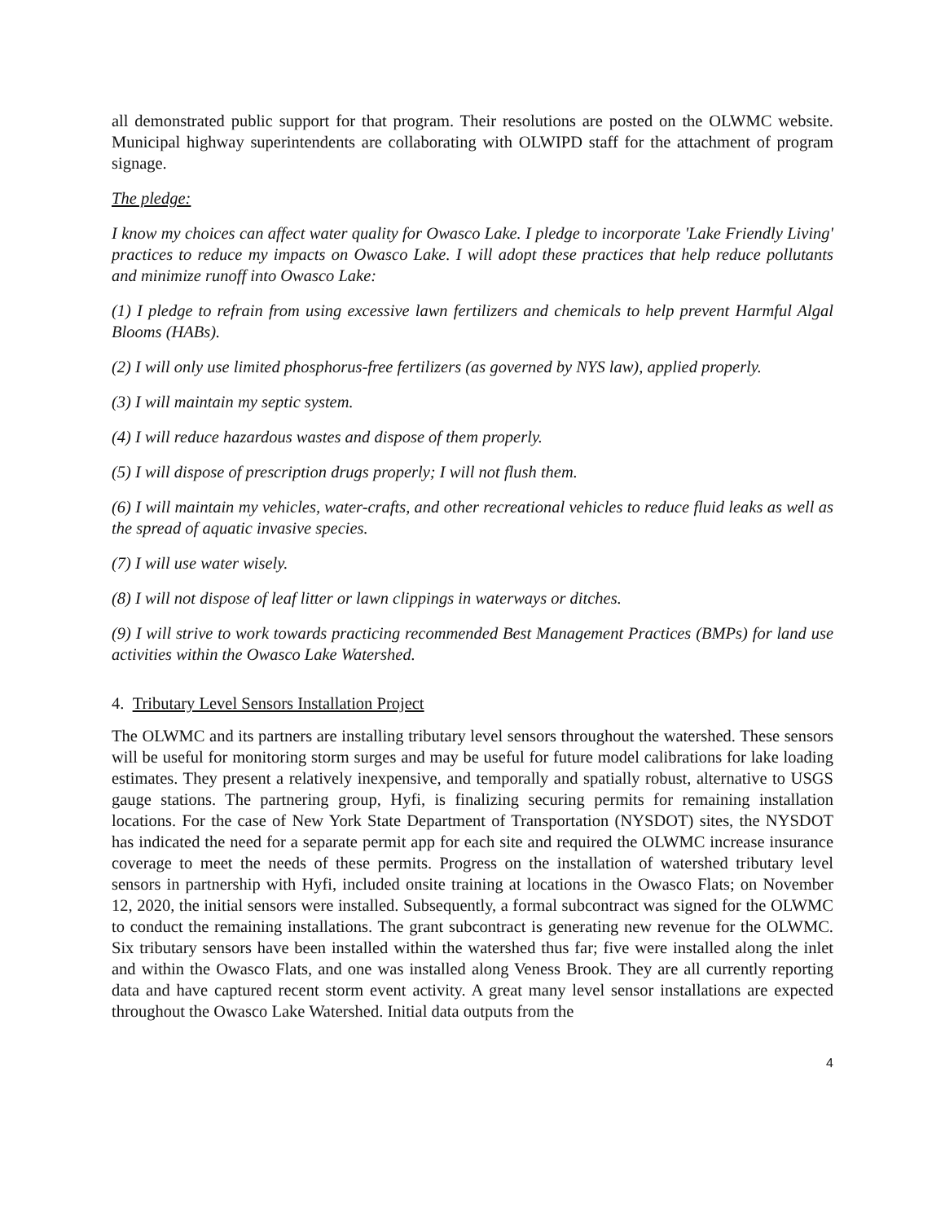all demonstrated public support for that program. Their resolutions are posted on the OLWMC website. Municipal highway superintendents are collaborating with OLWIPD staff for the attachment of program signage.
The pledge:
I know my choices can affect water quality for Owasco Lake. I pledge to incorporate 'Lake Friendly Living' practices to reduce my impacts on Owasco Lake. I will adopt these practices that help reduce pollutants and minimize runoff into Owasco Lake:
(1) I pledge to refrain from using excessive lawn fertilizers and chemicals to help prevent Harmful Algal Blooms (HABs).
(2) I will only use limited phosphorus-free fertilizers (as governed by NYS law), applied properly.
(3) I will maintain my septic system.
(4) I will reduce hazardous wastes and dispose of them properly.
(5) I will dispose of prescription drugs properly; I will not flush them.
(6) I will maintain my vehicles, water-crafts, and other recreational vehicles to reduce fluid leaks as well as the spread of aquatic invasive species.
(7) I will use water wisely.
(8) I will not dispose of leaf litter or lawn clippings in waterways or ditches.
(9) I will strive to work towards practicing recommended Best Management Practices (BMPs) for land use activities within the Owasco Lake Watershed.
4. Tributary Level Sensors Installation Project
The OLWMC and its partners are installing tributary level sensors throughout the watershed. These sensors will be useful for monitoring storm surges and may be useful for future model calibrations for lake loading estimates. They present a relatively inexpensive, and temporally and spatially robust, alternative to USGS gauge stations. The partnering group, Hyfi, is finalizing securing permits for remaining installation locations. For the case of New York State Department of Transportation (NYSDOT) sites, the NYSDOT has indicated the need for a separate permit app for each site and required the OLWMC increase insurance coverage to meet the needs of these permits. Progress on the installation of watershed tributary level sensors in partnership with Hyfi, included onsite training at locations in the Owasco Flats; on November 12, 2020, the initial sensors were installed. Subsequently, a formal subcontract was signed for the OLWMC to conduct the remaining installations. The grant subcontract is generating new revenue for the OLWMC. Six tributary sensors have been installed within the watershed thus far; five were installed along the inlet and within the Owasco Flats, and one was installed along Veness Brook. They are all currently reporting data and have captured recent storm event activity. A great many level sensor installations are expected throughout the Owasco Lake Watershed. Initial data outputs from the
4